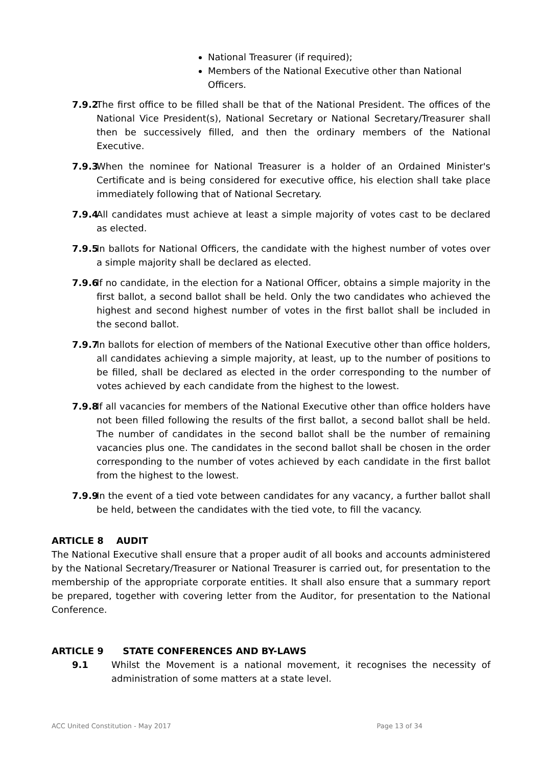National Treasurer (if required);
Members of the National Executive other than National Officers.
7.9.2 The first office to be filled shall be that of the National President. The offices of the National Vice President(s), National Secretary or National Secretary/Treasurer shall then be successively filled, and then the ordinary members of the National Executive.
7.9.3 When the nominee for National Treasurer is a holder of an Ordained Minister's Certificate and is being considered for executive office, his election shall take place immediately following that of National Secretary.
7.9.4 All candidates must achieve at least a simple majority of votes cast to be declared as elected.
7.9.5 In ballots for National Officers, the candidate with the highest number of votes over a simple majority shall be declared as elected.
7.9.6 If no candidate, in the election for a National Officer, obtains a simple majority in the first ballot, a second ballot shall be held. Only the two candidates who achieved the highest and second highest number of votes in the first ballot shall be included in the second ballot.
7.9.7 In ballots for election of members of the National Executive other than office holders, all candidates achieving a simple majority, at least, up to the number of positions to be filled, shall be declared as elected in the order corresponding to the number of votes achieved by each candidate from the highest to the lowest.
7.9.8 If all vacancies for members of the National Executive other than office holders have not been filled following the results of the first ballot, a second ballot shall be held. The number of candidates in the second ballot shall be the number of remaining vacancies plus one. The candidates in the second ballot shall be chosen in the order corresponding to the number of votes achieved by each candidate in the first ballot from the highest to the lowest.
7.9.9 In the event of a tied vote between candidates for any vacancy, a further ballot shall be held, between the candidates with the tied vote, to fill the vacancy.
ARTICLE 8 AUDIT
The National Executive shall ensure that a proper audit of all books and accounts administered by the National Secretary/Treasurer or National Treasurer is carried out, for presentation to the membership of the appropriate corporate entities. It shall also ensure that a summary report be prepared, together with covering letter from the Auditor, for presentation to the National Conference.
ARTICLE 9 STATE CONFERENCES AND BY-LAWS
9.1 Whilst the Movement is a national movement, it recognises the necessity of administration of some matters at a state level.
ACC United Constitution - May 2017 Page 13 of 34